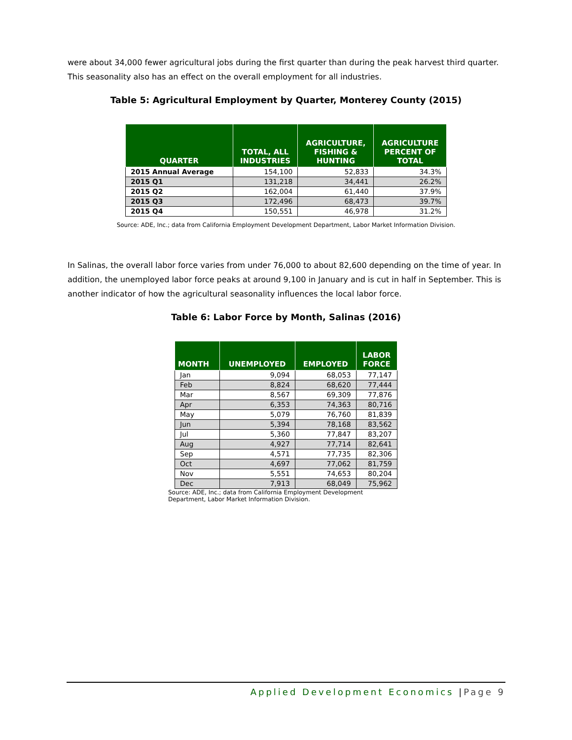were about 34,000 fewer agricultural jobs during the first quarter than during the peak harvest third quarter. This seasonality also has an effect on the overall employment for all industries.
Table 5: Agricultural Employment by Quarter, Monterey County (2015)
| QUARTER | TOTAL, ALL INDUSTRIES | AGRICULTURE, FISHING & HUNTING | AGRICULTURE PERCENT OF TOTAL |
| --- | --- | --- | --- |
| 2015 Annual Average | 154,100 | 52,833 | 34.3% |
| 2015 Q1 | 131,218 | 34,441 | 26.2% |
| 2015 Q2 | 162,004 | 61,440 | 37.9% |
| 2015 Q3 | 172,496 | 68,473 | 39.7% |
| 2015 Q4 | 150,551 | 46,978 | 31.2% |
Source: ADE, Inc.; data from California Employment Development Department, Labor Market Information Division.
In Salinas, the overall labor force varies from under 76,000 to about 82,600 depending on the time of year. In addition, the unemployed labor force peaks at around 9,100 in January and is cut in half in September. This is another indicator of how the agricultural seasonality influences the local labor force.
Table 6: Labor Force by Month, Salinas (2016)
| MONTH | UNEMPLOYED | EMPLOYED | LABOR FORCE |
| --- | --- | --- | --- |
| Jan | 9,094 | 68,053 | 77,147 |
| Feb | 8,824 | 68,620 | 77,444 |
| Mar | 8,567 | 69,309 | 77,876 |
| Apr | 6,353 | 74,363 | 80,716 |
| May | 5,079 | 76,760 | 81,839 |
| Jun | 5,394 | 78,168 | 83,562 |
| Jul | 5,360 | 77,847 | 83,207 |
| Aug | 4,927 | 77,714 | 82,641 |
| Sep | 4,571 | 77,735 | 82,306 |
| Oct | 4,697 | 77,062 | 81,759 |
| Nov | 5,551 | 74,653 | 80,204 |
| Dec | 7,913 | 68,049 | 75,962 |
Source: ADE, Inc.; data from California Employment Development Department, Labor Market Information Division.
Applied Development Economics |Page 9